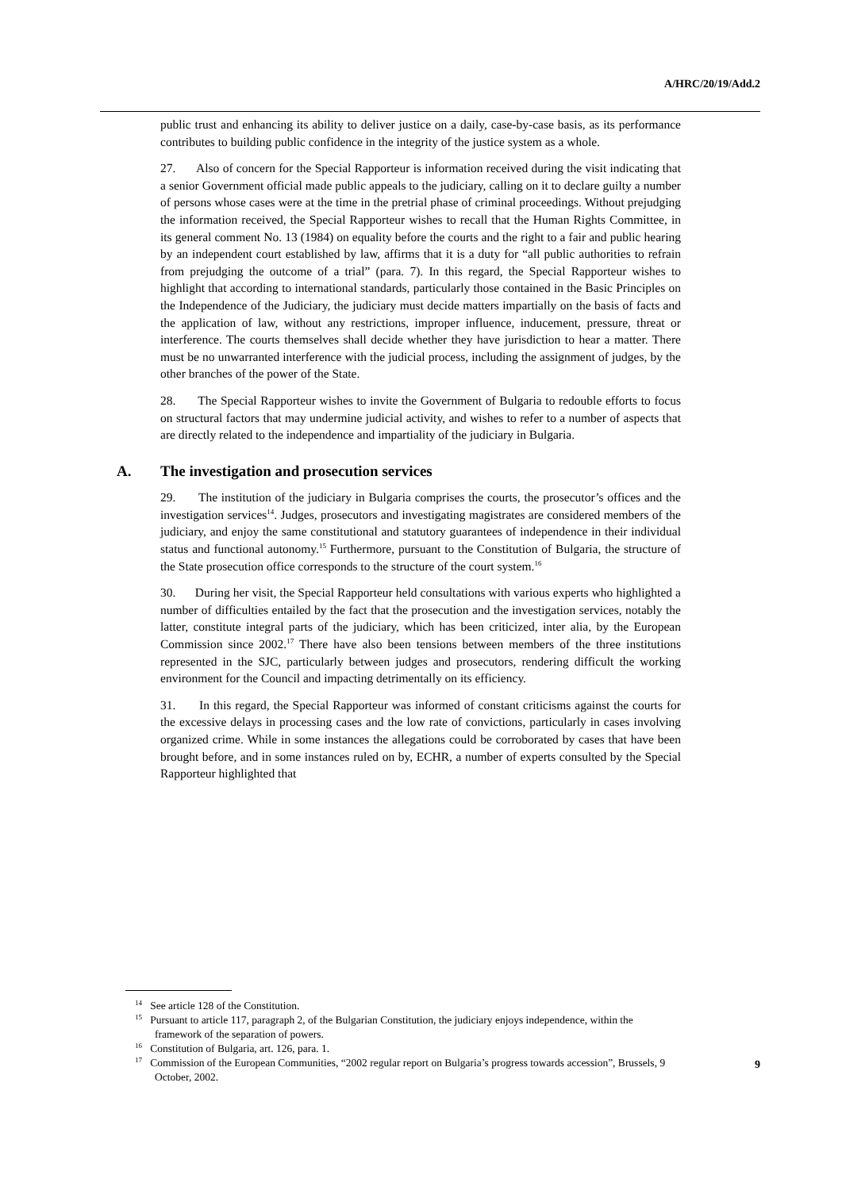A/HRC/20/19/Add.2
public trust and enhancing its ability to deliver justice on a daily, case-by-case basis, as its performance contributes to building public confidence in the integrity of the justice system as a whole.
27. Also of concern for the Special Rapporteur is information received during the visit indicating that a senior Government official made public appeals to the judiciary, calling on it to declare guilty a number of persons whose cases were at the time in the pretrial phase of criminal proceedings. Without prejudging the information received, the Special Rapporteur wishes to recall that the Human Rights Committee, in its general comment No. 13 (1984) on equality before the courts and the right to a fair and public hearing by an independent court established by law, affirms that it is a duty for “all public authorities to refrain from prejudging the outcome of a trial” (para. 7). In this regard, the Special Rapporteur wishes to highlight that according to international standards, particularly those contained in the Basic Principles on the Independence of the Judiciary, the judiciary must decide matters impartially on the basis of facts and the application of law, without any restrictions, improper influence, inducement, pressure, threat or interference. The courts themselves shall decide whether they have jurisdiction to hear a matter. There must be no unwarranted interference with the judicial process, including the assignment of judges, by the other branches of the power of the State.
28. The Special Rapporteur wishes to invite the Government of Bulgaria to redouble efforts to focus on structural factors that may undermine judicial activity, and wishes to refer to a number of aspects that are directly related to the independence and impartiality of the judiciary in Bulgaria.
A. The investigation and prosecution services
29. The institution of the judiciary in Bulgaria comprises the courts, the prosecutor’s offices and the investigation services<sup>14</sup>. Judges, prosecutors and investigating magistrates are considered members of the judiciary, and enjoy the same constitutional and statutory guarantees of independence in their individual status and functional autonomy.<sup>15</sup> Furthermore, pursuant to the Constitution of Bulgaria, the structure of the State prosecution office corresponds to the structure of the court system.<sup>16</sup>
30. During her visit, the Special Rapporteur held consultations with various experts who highlighted a number of difficulties entailed by the fact that the prosecution and the investigation services, notably the latter, constitute integral parts of the judiciary, which has been criticized, inter alia, by the European Commission since 2002.<sup>17</sup> There have also been tensions between members of the three institutions represented in the SJC, particularly between judges and prosecutors, rendering difficult the working environment for the Council and impacting detrimentally on its efficiency.
31. In this regard, the Special Rapporteur was informed of constant criticisms against the courts for the excessive delays in processing cases and the low rate of convictions, particularly in cases involving organized crime. While in some instances the allegations could be corroborated by cases that have been brought before, and in some instances ruled on by, ECHR, a number of experts consulted by the Special Rapporteur highlighted that
<sup>14</sup> See article 128 of the Constitution.
<sup>15</sup> Pursuant to article 117, paragraph 2, of the Bulgarian Constitution, the judiciary enjoys independence, within the framework of the separation of powers.
<sup>16</sup> Constitution of Bulgaria, art. 126, para. 1.
<sup>17</sup> Commission of the European Communities, “2002 regular report on Bulgaria’s progress towards accession”, Brussels, 9 October, 2002.
9